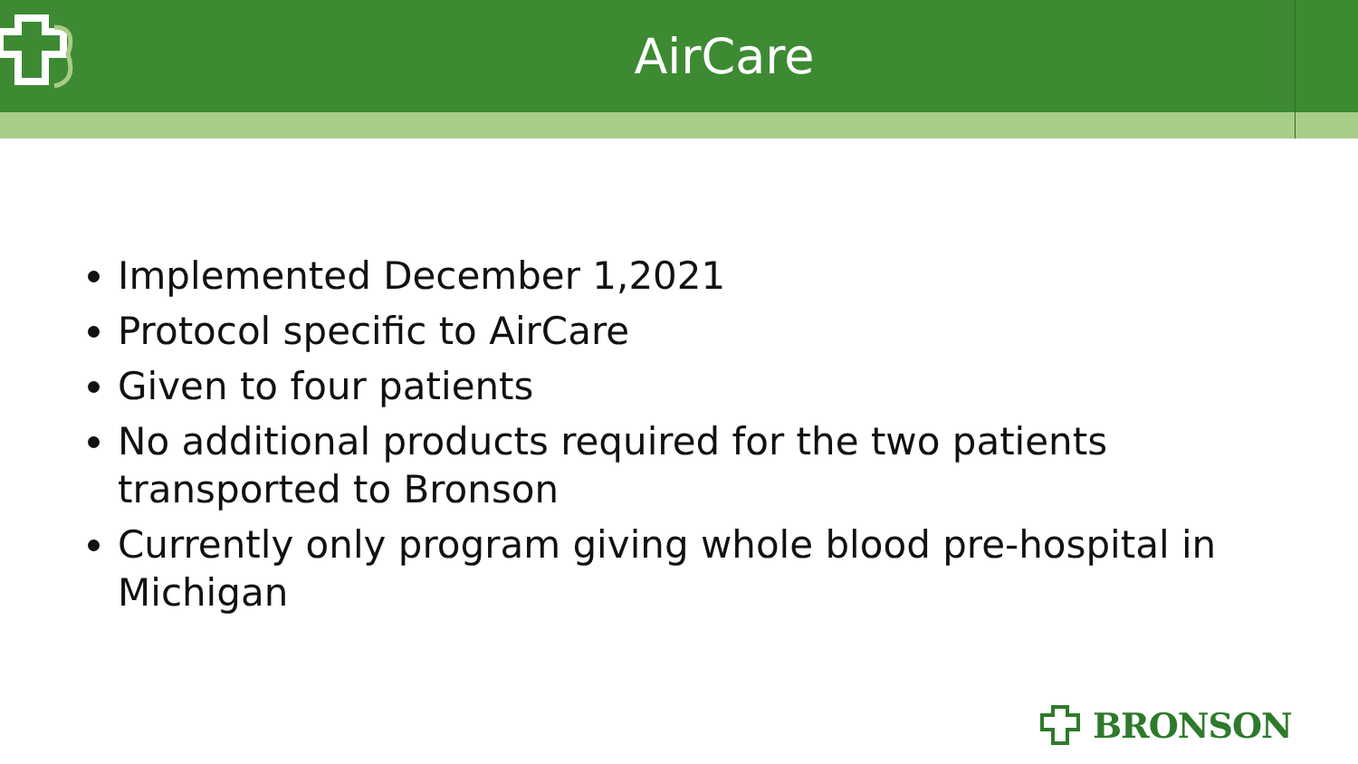AirCare
Implemented December 1,2021
Protocol specific to AirCare
Given to four patients
No additional products required for the two patients transported to Bronson
Currently only program giving whole blood pre-hospital in Michigan
BRONSON